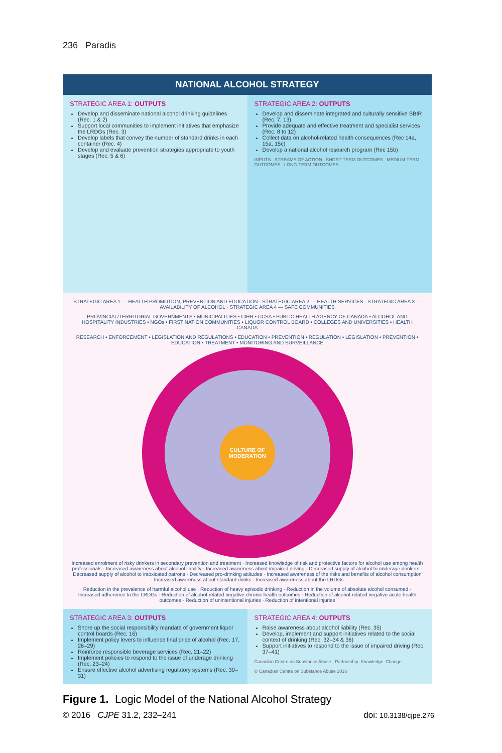236 Paradis
NATIONAL ALCOHOL STRATEGY
STRATEGIC AREA 1: OUTPUTS
Develop and disseminate national alcohol drinking guidelines (Rec. 1 & 2)
Support local communities to implement initiatives that emphasize the LRDGs (Rec. 3)
Develop labels that convey the number of standard drinks in each container (Rec. 4)
Develop and evaluate prevention strategies appropriate to youth stages (Rec. 5 & 6)
STRATEGIC AREA 2: OUTPUTS
Develop and disseminate integrated and culturally sensitive SBIR (Rec. 7, 13)
Provide adequate and effective treatment and specialist services (Rec. 8 to 12)
Collect data on alcohol-related health consequences (Rec 14a, 15a, 15c)
Develop a national alcohol research program (Rec 15b)
INPUTS STREAMS OF ACTION SHORT-TERM OUTCOMES MEDIUM-TERM OUTCOMES LONG-TERM OUTCOMES
STRATEGIC AREA 1 — HEALTH PROMOTION, PREVENTION AND EDUCATION · STRATEGIC AREA 2 — HEALTH SERVICES · STRATEGIC AREA 3 — AVAILABILITY OF ALCOHOL · STRATEGIC AREA 4 — SAFE COMMUNITIES
PROVINCIAL/TERRITORIAL GOVERNMENTS • MUNICIPALITIES • CIHR • CCSA • PUBLIC HEALTH AGENCY OF CANADA • ALCOHOL AND HOSPITALITY INDUSTRIES • NGOs • FIRST NATION COMMUNITIES • LIQUOR CONTROL BOARD • COLLEGES AND UNIVERSITIES • HEALTH CANADA
RESEARCH • ENFORCEMENT • LEGISLATION AND REGULATIONS • EDUCATION • PREVENTION • REGULATION • LEGISLATION • PREVENTION • EDUCATION • TREATMENT • MONITORING AND SURVEILLANCE
CULTURE OF MODERATION
Increased enrolment of risky drinkers in secondary prevention and treatment · Increased knowledge of risk and protective factors for alcohol use among health professionals · Increased awareness about alcohol liability · Increased awareness about impaired driving · Decreased supply of alcohol to underage drinkers · Decreased supply of alcohol to intoxicated patrons · Decreased pro-drinking attitudes · Increased awareness of the risks and benefits of alcohol consumption · Increased awareness about standard drinks · Increased awareness about the LRDGs
Reduction in the prevalence of harmful alcohol use · Reduction of heavy episodic drinking · Reduction in the volume of absolute alcohol consumed · Increased adherence to the LRDGs · Reduction of alcohol-related negative chronic health outcomes · Reduction of alcohol-related negative acute health outcomes · Reduction of unintentional injuries · Reduction of intentional injuries
STRATEGIC AREA 3: OUTPUTS
Shore up the social responsibility mandate of government liquor control boards (Rec. 16)
Implement policy levers to influence final price of alcohol (Rec. 17, 26–29)
Reinforce responsible beverage services (Rec. 21–22)
Implement policies to respond to the issue of underage drinking (Rec. 23–24)
Ensure effective alcohol advertising regulatory systems (Rec. 30–31)
STRATEGIC AREA 4: OUTPUTS
Raise awareness about alcohol liability (Rec. 35)
Develop, implement and support initiatives related to the social context of drinking (Rec. 32–34 & 36)
Support initiatives to respond to the issue of impaired driving (Rec. 37–41)
Canadian Centre on Substance Abuse · Partnership. Knowledge. Change.
© Canadian Centre on Substance Abuse 2016
Figure 1. Logic Model of the National Alcohol Strategy
© 2016 CJPE 31.2, 232–241 doi: 10.3138/cjpe.276